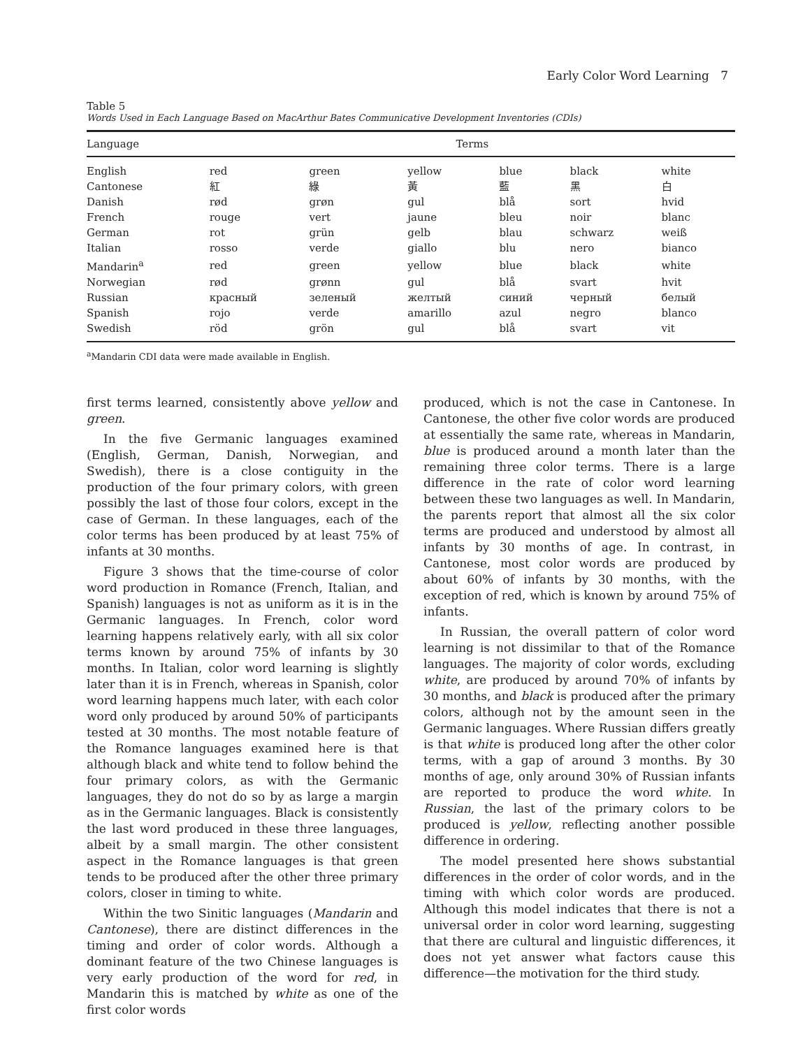Early Color Word Learning 7
Table 5
Words Used in Each Language Based on MacArthur Bates Communicative Development Inventories (CDIs)
| Language | Terms | | | | | |
| --- | --- | --- | --- | --- | --- | --- |
| English | red | green | yellow | blue | black | white |
| Cantonese | 紅 | 綠 | 黃 | 藍 | 黑 | 白 |
| Danish | rød | grøn | gul | blå | sort | hvid |
| French | rouge | vert | jaune | bleu | noir | blanc |
| German | rot | grün | gelb | blau | schwarz | weiß |
| Italian | rosso | verde | giallo | blu | nero | bianco |
| Mandarin<sup>a</sup> | red | green | yellow | blue | black | white |
| Norwegian | rød | grønn | gul | blå | svart | hvit |
| Russian | красный | зеленый | желтый | синий | черный | белый |
| Spanish | rojo | verde | amarillo | azul | negro | blanco |
| Swedish | röd | grön | gul | blå | svart | vit |
<sup>a</sup> Mandarin CDI data were made available in English.
first terms learned, consistently above yellow and green.
In the five Germanic languages examined (English, German, Danish, Norwegian, and Swedish), there is a close contiguity in the production of the four primary colors, with green possibly the last of those four colors, except in the case of German. In these languages, each of the color terms has been produced by at least 75% of infants at 30 months.
Figure 3 shows that the time-course of color word production in Romance (French, Italian, and Spanish) languages is not as uniform as it is in the Germanic languages. In French, color word learning happens relatively early, with all six color terms known by around 75% of infants by 30 months. In Italian, color word learning is slightly later than it is in French, whereas in Spanish, color word learning happens much later, with each color word only produced by around 50% of participants tested at 30 months. The most notable feature of the Romance languages examined here is that although black and white tend to follow behind the four primary colors, as with the Germanic languages, they do not do so by as large a margin as in the Germanic languages. Black is consistently the last word produced in these three languages, albeit by a small margin. The other consistent aspect in the Romance languages is that green tends to be produced after the other three primary colors, closer in timing to white.
Within the two Sinitic languages (Mandarin and Cantonese), there are distinct differences in the timing and order of color words. Although a dominant feature of the two Chinese languages is very early production of the word for red, in Mandarin this is matched by white as one of the first color words
produced, which is not the case in Cantonese. In Cantonese, the other five color words are produced at essentially the same rate, whereas in Mandarin, blue is produced around a month later than the remaining three color terms. There is a large difference in the rate of color word learning between these two languages as well. In Mandarin, the parents report that almost all the six color terms are produced and understood by almost all infants by 30 months of age. In contrast, in Cantonese, most color words are produced by about 60% of infants by 30 months, with the exception of red, which is known by around 75% of infants.
In Russian, the overall pattern of color word learning is not dissimilar to that of the Romance languages. The majority of color words, excluding white, are produced by around 70% of infants by 30 months, and black is produced after the primary colors, although not by the amount seen in the Germanic languages. Where Russian differs greatly is that white is produced long after the other color terms, with a gap of around 3 months. By 30 months of age, only around 30% of Russian infants are reported to produce the word white. In Russian, the last of the primary colors to be produced is yellow, reflecting another possible difference in ordering.
The model presented here shows substantial differences in the order of color words, and in the timing with which color words are produced. Although this model indicates that there is not a universal order in color word learning, suggesting that there are cultural and linguistic differences, it does not yet answer what factors cause this difference—the motivation for the third study.